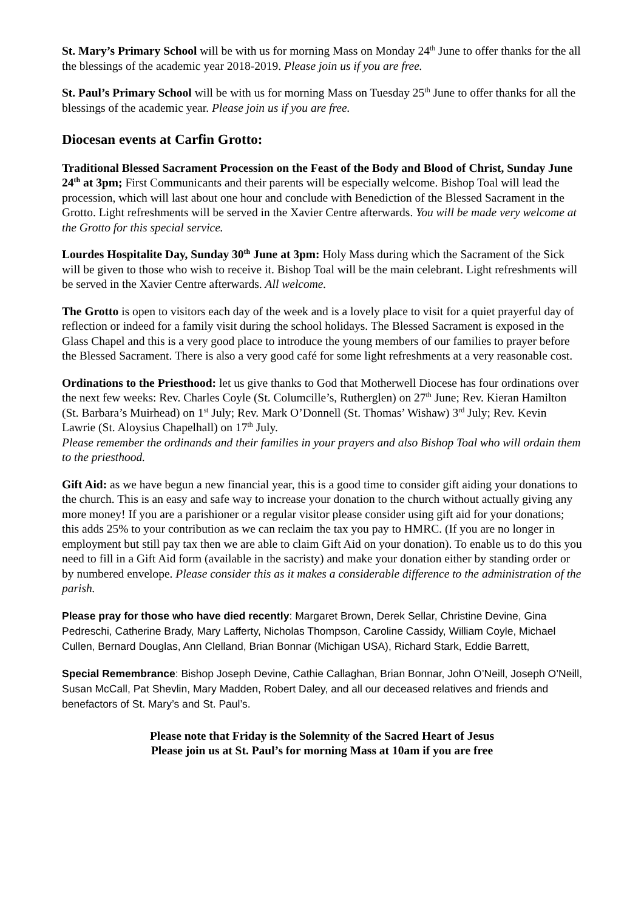St. Mary’s Primary School will be with us for morning Mass on Monday 24<sup>th</sup> June to offer thanks for the all the blessings of the academic year 2018-2019. Please join us if you are free.
St. Paul’s Primary School will be with us for morning Mass on Tuesday 25<sup>th</sup> June to offer thanks for all the blessings of the academic year. Please join us if you are free.
Diocesan events at Carfin Grotto:
Traditional Blessed Sacrament Procession on the Feast of the Body and Blood of Christ, Sunday June 24<sup>th</sup> at 3pm; First Communicants and their parents will be especially welcome. Bishop Toal will lead the procession, which will last about one hour and conclude with Benediction of the Blessed Sacrament in the Grotto. Light refreshments will be served in the Xavier Centre afterwards. You will be made very welcome at the Grotto for this special service.
Lourdes Hospitalite Day, Sunday 30<sup>th</sup> June at 3pm: Holy Mass during which the Sacrament of the Sick will be given to those who wish to receive it. Bishop Toal will be the main celebrant. Light refreshments will be served in the Xavier Centre afterwards. All welcome.
The Grotto is open to visitors each day of the week and is a lovely place to visit for a quiet prayerful day of reflection or indeed for a family visit during the school holidays. The Blessed Sacrament is exposed in the Glass Chapel and this is a very good place to introduce the young members of our families to prayer before the Blessed Sacrament. There is also a very good café for some light refreshments at a very reasonable cost.
Ordinations to the Priesthood: let us give thanks to God that Motherwell Diocese has four ordinations over the next few weeks: Rev. Charles Coyle (St. Columcille’s, Rutherglen) on 27<sup>th</sup> June; Rev. Kieran Hamilton (St. Barbara’s Muirhead) on 1<sup>st</sup> July; Rev. Mark O’Donnell (St. Thomas’ Wishaw) 3<sup>rd</sup> July; Rev. Kevin Lawrie (St. Aloysius Chapelhall) on 17<sup>th</sup> July.
Please remember the ordinands and their families in your prayers and also Bishop Toal who will ordain them to the priesthood.
Gift Aid: as we have begun a new financial year, this is a good time to consider gift aiding your donations to the church. This is an easy and safe way to increase your donation to the church without actually giving any more money! If you are a parishioner or a regular visitor please consider using gift aid for your donations; this adds 25% to your contribution as we can reclaim the tax you pay to HMRC. (If you are no longer in employment but still pay tax then we are able to claim Gift Aid on your donation). To enable us to do this you need to fill in a Gift Aid form (available in the sacristy) and make your donation either by standing order or by numbered envelope. Please consider this as it makes a considerable difference to the administration of the parish.
Please pray for those who have died recently: Margaret Brown, Derek Sellar, Christine Devine, Gina Pedreschi, Catherine Brady, Mary Lafferty, Nicholas Thompson, Caroline Cassidy, William Coyle, Michael Cullen, Bernard Douglas, Ann Clelland, Brian Bonnar (Michigan USA), Richard Stark, Eddie Barrett,
Special Remembrance: Bishop Joseph Devine, Cathie Callaghan, Brian Bonnar, John O’Neill, Joseph O’Neill, Susan McCall, Pat Shevlin, Mary Madden, Robert Daley, and all our deceased relatives and friends and benefactors of St. Mary’s and St. Paul’s.
Please note that Friday is the Solemnity of the Sacred Heart of Jesus
Please join us at St. Paul’s for morning Mass at 10am if you are free